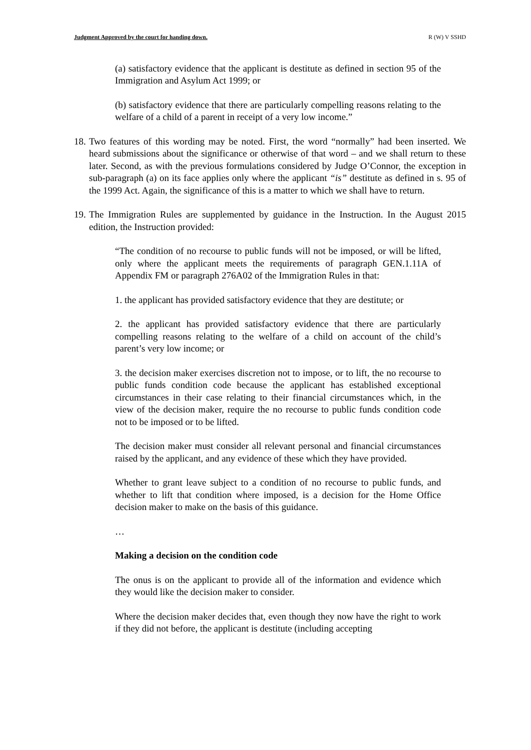Judgment Approved by the court for handing down. R (W) V SSHD
(a) satisfactory evidence that the applicant is destitute as defined in section 95 of the Immigration and Asylum Act 1999; or
(b) satisfactory evidence that there are particularly compelling reasons relating to the welfare of a child of a parent in receipt of a very low income.”
18. Two features of this wording may be noted. First, the word “normally” had been inserted. We heard submissions about the significance or otherwise of that word – and we shall return to these later. Second, as with the previous formulations considered by Judge O’Connor, the exception in sub-paragraph (a) on its face applies only where the applicant “is” destitute as defined in s. 95 of the 1999 Act. Again, the significance of this is a matter to which we shall have to return.
19. The Immigration Rules are supplemented by guidance in the Instruction. In the August 2015 edition, the Instruction provided:
“The condition of no recourse to public funds will not be imposed, or will be lifted, only where the applicant meets the requirements of paragraph GEN.1.11A of Appendix FM or paragraph 276A02 of the Immigration Rules in that:
1. the applicant has provided satisfactory evidence that they are destitute; or
2. the applicant has provided satisfactory evidence that there are particularly compelling reasons relating to the welfare of a child on account of the child’s parent’s very low income; or
3. the decision maker exercises discretion not to impose, or to lift, the no recourse to public funds condition code because the applicant has established exceptional circumstances in their case relating to their financial circumstances which, in the view of the decision maker, require the no recourse to public funds condition code not to be imposed or to be lifted.
The decision maker must consider all relevant personal and financial circumstances raised by the applicant, and any evidence of these which they have provided.
Whether to grant leave subject to a condition of no recourse to public funds, and whether to lift that condition where imposed, is a decision for the Home Office decision maker to make on the basis of this guidance.
…
Making a decision on the condition code
The onus is on the applicant to provide all of the information and evidence which they would like the decision maker to consider.
Where the decision maker decides that, even though they now have the right to work if they did not before, the applicant is destitute (including accepting